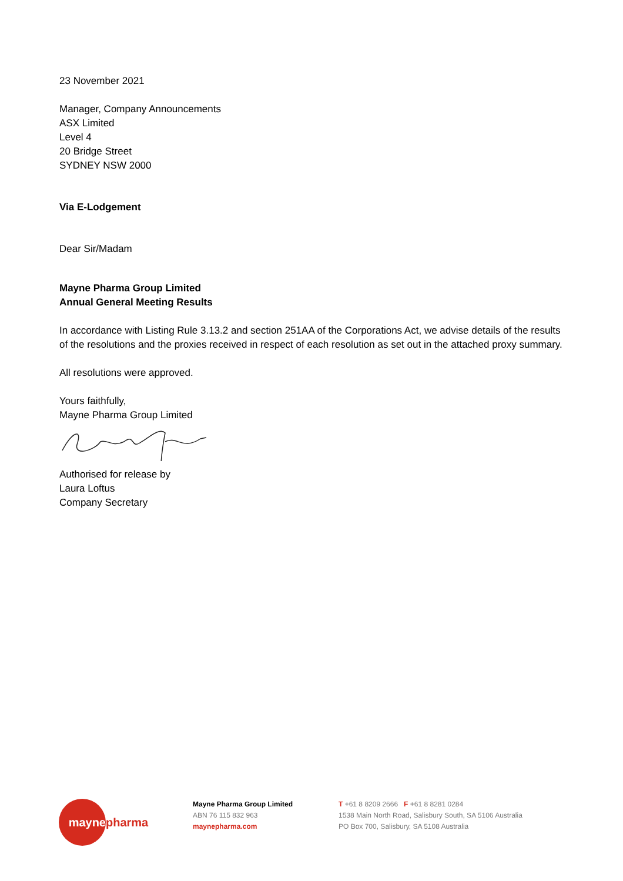23 November 2021
Manager, Company Announcements
ASX Limited
Level 4
20 Bridge Street
SYDNEY NSW 2000
Via E-Lodgement
Dear Sir/Madam
Mayne Pharma Group Limited
Annual General Meeting Results
In accordance with Listing Rule 3.13.2 and section 251AA of the Corporations Act, we advise details of the results of the resolutions and the proxies received in respect of each resolution as set out in the attached proxy summary.
All resolutions were approved.
Yours faithfully,
Mayne Pharma Group Limited
Authorised for release by
Laura Loftus
Company Secretary
mayne
pharma
Mayne Pharma Group Limited
ABN 76 115 832 963
maynepharma.com
T +61 8 8209 2666 F +61 8 8281 0284
1538 Main North Road, Salisbury South, SA 5106 Australia
PO Box 700, Salisbury, SA 5108 Australia